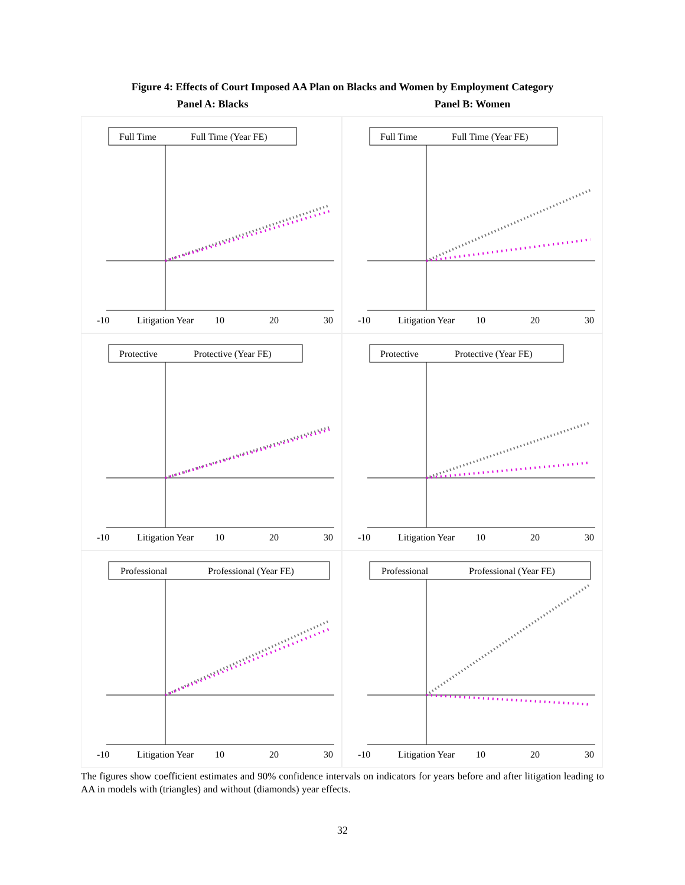Figure 4: Effects of Court Imposed AA Plan on Blacks and Women by Employment Category
Panel A: Blacks Panel B: Women
Full Time
Full Time (Year FE)
-10
Litigation Year
10
20
30
Full Time
Full Time (Year FE)
-10
Litigation Year
10
20
30
Protective
Protective (Year FE)
-10
Litigation Year
10
20
30
Protective
Protective (Year FE)
-10
Litigation Year
10
20
30
Professional
Professional (Year FE)
-10
Litigation Year
10
20
30
Professional
Professional (Year FE)
-10
Litigation Year
10
20
30
The figures show coefficient estimates and 90% confidence intervals on indicators for years before and after litigation leading to AA in models with (triangles) and without (diamonds) year effects.
32